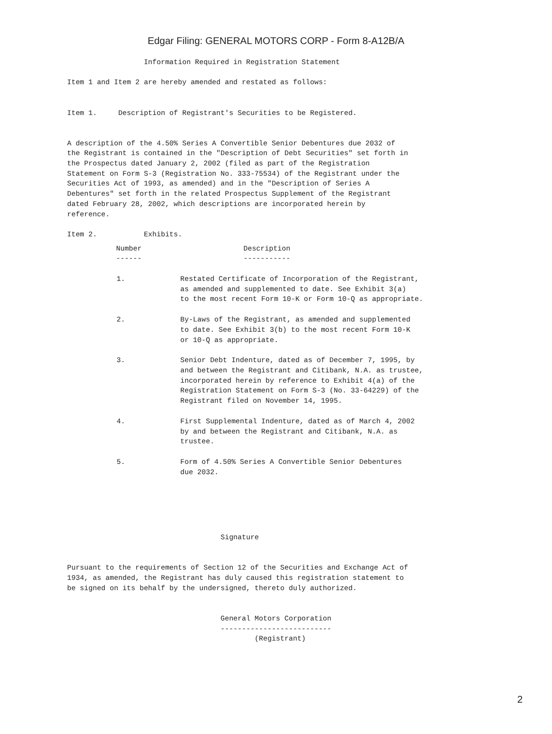Edgar Filing: GENERAL MOTORS CORP - Form 8-A12B/A
                  Information Required in Registration Statement

Item 1 and Item 2 are hereby amended and restated as follows:


Item 1.     Description of Registrant's Securities to be Registered.


A description of the 4.50% Series A Convertible Senior Debentures due 2032 of
the Registrant is contained in the "Description of Debt Securities" set forth in
the Prospectus dated January 2, 2002 (filed as part of the Registration
Statement on Form S-3 (Registration No. 333-75534) of the Registrant under the
Securities Act of 1993, as amended) and in the "Description of Series A
Debentures" set forth in the related Prospectus Supplement of the Registrant
dated February 28, 2002, which descriptions are incorporated herein by
reference.

Item 2.           Exhibits.
| Number ------ | Description ----------- |
| --- | --- |
| 1. | Restated Certificate of Incorporation of the Registrant, as amended and supplemented to date. See Exhibit 3(a) to the most recent Form 10-K or Form 10-Q as appropriate. |
| 2. | By-Laws of the Registrant, as amended and supplemented to date. See Exhibit 3(b) to the most recent Form 10-K or 10-Q as appropriate. |
| 3. | Senior Debt Indenture, dated as of December 7, 1995, by and between the Registrant and Citibank, N.A. as trustee, incorporated herein by reference to Exhibit 4(a) of the Registration Statement on Form S-3 (No. 33-64229) of the Registrant filed on November 14, 1995. |
| 4. | First Supplemental Indenture, dated as of March 4, 2002 by and between the Registrant and Citibank, N.A. as trustee. |
| 5. | Form of 4.50% Series A Convertible Senior Debentures due 2032. |
                                    Signature


Pursuant to the requirements of Section 12 of the Securities and Exchange Act of
1934, as amended, the Registrant has duly caused this registration statement to
be signed on its behalf by the undersigned, thereto duly authorized.


                                    General Motors Corporation
                                    --------------------------
                                            (Registrant)
2